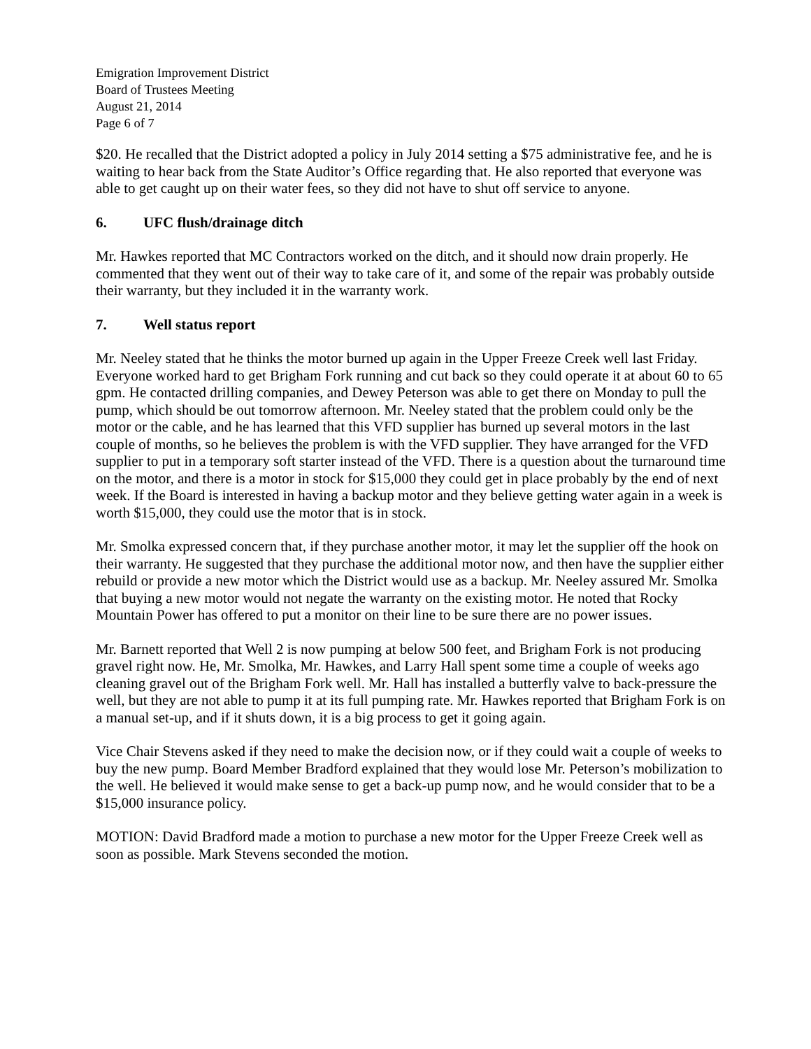Emigration Improvement District
Board of Trustees Meeting
August 21, 2014
Page 6 of 7
$20. He recalled that the District adopted a policy in July 2014 setting a $75 administrative fee, and he is waiting to hear back from the State Auditor’s Office regarding that. He also reported that everyone was able to get caught up on their water fees, so they did not have to shut off service to anyone.
6. UFC flush/drainage ditch
Mr. Hawkes reported that MC Contractors worked on the ditch, and it should now drain properly. He commented that they went out of their way to take care of it, and some of the repair was probably outside their warranty, but they included it in the warranty work.
7. Well status report
Mr. Neeley stated that he thinks the motor burned up again in the Upper Freeze Creek well last Friday. Everyone worked hard to get Brigham Fork running and cut back so they could operate it at about 60 to 65 gpm. He contacted drilling companies, and Dewey Peterson was able to get there on Monday to pull the pump, which should be out tomorrow afternoon. Mr. Neeley stated that the problem could only be the motor or the cable, and he has learned that this VFD supplier has burned up several motors in the last couple of months, so he believes the problem is with the VFD supplier. They have arranged for the VFD supplier to put in a temporary soft starter instead of the VFD. There is a question about the turnaround time on the motor, and there is a motor in stock for $15,000 they could get in place probably by the end of next week. If the Board is interested in having a backup motor and they believe getting water again in a week is worth $15,000, they could use the motor that is in stock.
Mr. Smolka expressed concern that, if they purchase another motor, it may let the supplier off the hook on their warranty. He suggested that they purchase the additional motor now, and then have the supplier either rebuild or provide a new motor which the District would use as a backup. Mr. Neeley assured Mr. Smolka that buying a new motor would not negate the warranty on the existing motor. He noted that Rocky Mountain Power has offered to put a monitor on their line to be sure there are no power issues.
Mr. Barnett reported that Well 2 is now pumping at below 500 feet, and Brigham Fork is not producing gravel right now. He, Mr. Smolka, Mr. Hawkes, and Larry Hall spent some time a couple of weeks ago cleaning gravel out of the Brigham Fork well. Mr. Hall has installed a butterfly valve to back-pressure the well, but they are not able to pump it at its full pumping rate. Mr. Hawkes reported that Brigham Fork is on a manual set-up, and if it shuts down, it is a big process to get it going again.
Vice Chair Stevens asked if they need to make the decision now, or if they could wait a couple of weeks to buy the new pump. Board Member Bradford explained that they would lose Mr. Peterson’s mobilization to the well. He believed it would make sense to get a back-up pump now, and he would consider that to be a $15,000 insurance policy.
MOTION: David Bradford made a motion to purchase a new motor for the Upper Freeze Creek well as soon as possible. Mark Stevens seconded the motion.